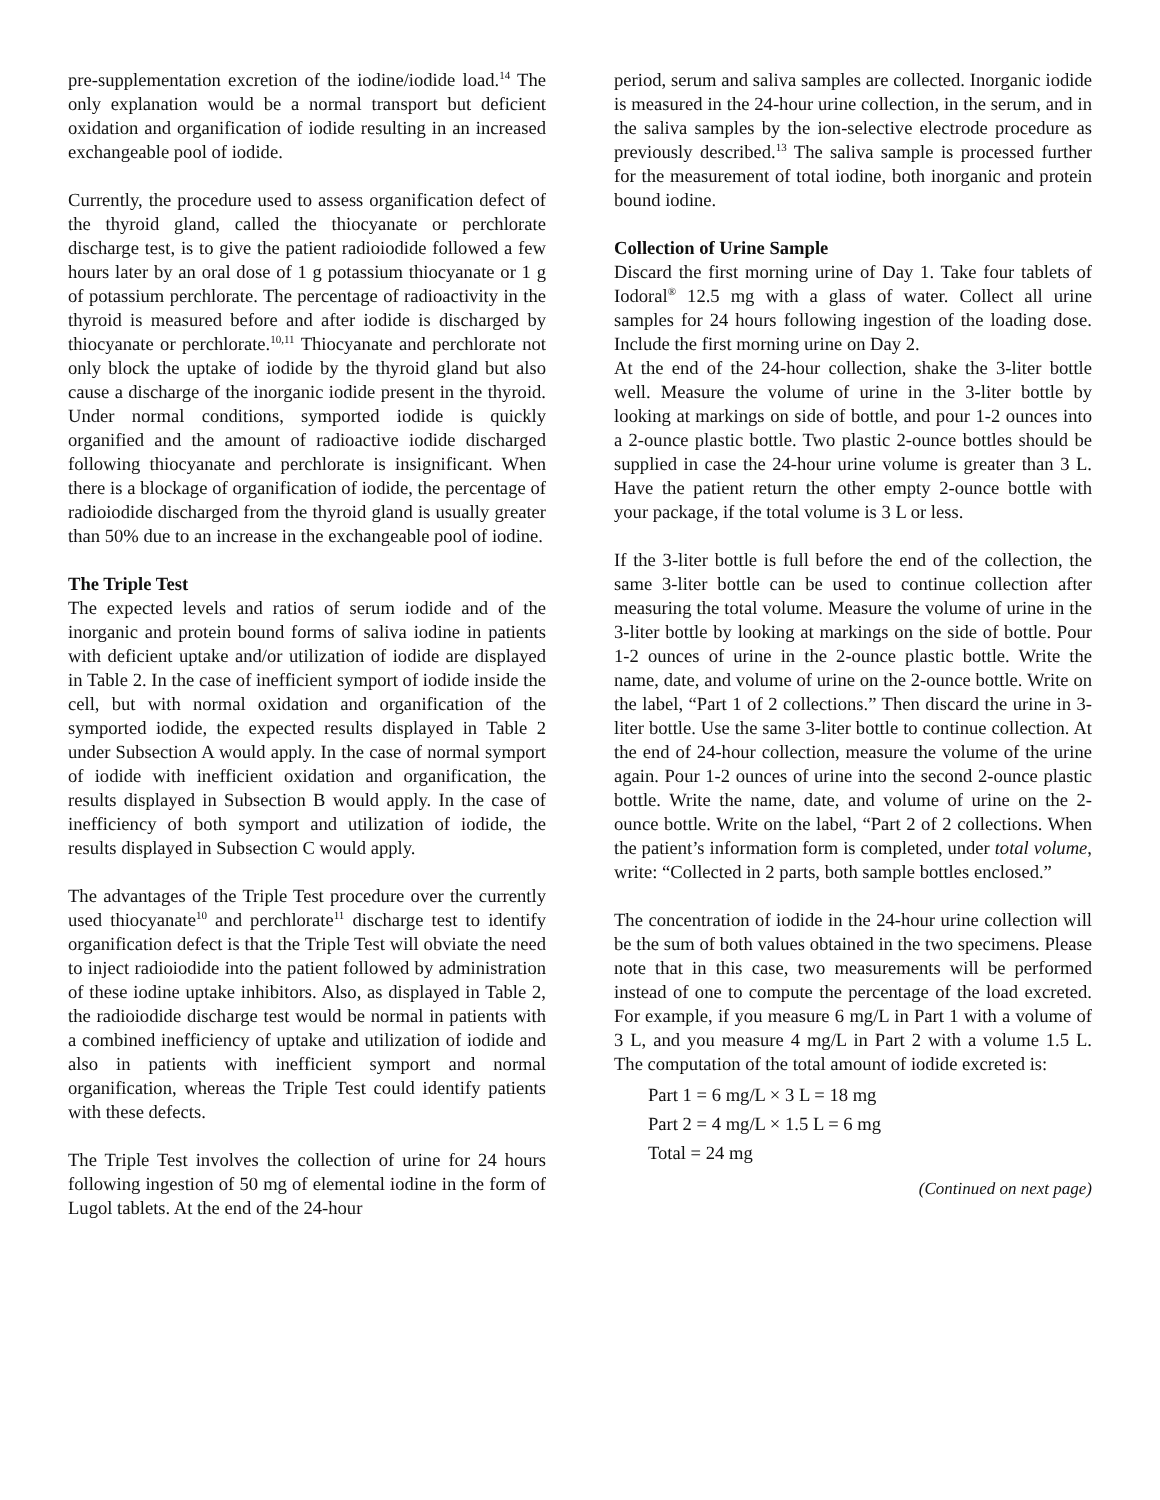pre-supplementation excretion of the iodine/iodide load.<sup>14</sup> The only explanation would be a normal transport but deficient oxidation and organification of iodide resulting in an increased exchangeable pool of iodide.
Currently, the procedure used to assess organification defect of the thyroid gland, called the thiocyanate or perchlorate discharge test, is to give the patient radioiodide followed a few hours later by an oral dose of 1 g potassium thiocyanate or 1 g of potassium perchlorate. The percentage of radioactivity in the thyroid is measured before and after iodide is discharged by thiocyanate or perchlorate.<sup>10,11</sup> Thiocyanate and perchlorate not only block the uptake of iodide by the thyroid gland but also cause a discharge of the inorganic iodide present in the thyroid. Under normal conditions, symported iodide is quickly organified and the amount of radioactive iodide discharged following thiocyanate and perchlorate is insignificant. When there is a blockage of organification of iodide, the percentage of radioiodide discharged from the thyroid gland is usually greater than 50% due to an increase in the exchangeable pool of iodine.
The Triple Test
The expected levels and ratios of serum iodide and of the inorganic and protein bound forms of saliva iodine in patients with deficient uptake and/or utilization of iodide are displayed in Table 2. In the case of inefficient symport of iodide inside the cell, but with normal oxidation and organification of the symported iodide, the expected results displayed in Table 2 under Subsection A would apply. In the case of normal symport of iodide with inefficient oxidation and organification, the results displayed in Subsection B would apply. In the case of inefficiency of both symport and utilization of iodide, the results displayed in Subsection C would apply.
The advantages of the Triple Test procedure over the currently used thiocyanate<sup>10</sup> and perchlorate<sup>11</sup> discharge test to identify organification defect is that the Triple Test will obviate the need to inject radioiodide into the patient followed by administration of these iodine uptake inhibitors. Also, as displayed in Table 2, the radioiodide discharge test would be normal in patients with a combined inefficiency of uptake and utilization of iodide and also in patients with inefficient symport and normal organification, whereas the Triple Test could identify patients with these defects.
The Triple Test involves the collection of urine for 24 hours following ingestion of 50 mg of elemental iodine in the form of Lugol tablets. At the end of the 24-hour
period, serum and saliva samples are collected. Inorganic iodide is measured in the 24-hour urine collection, in the serum, and in the saliva samples by the ion-selective electrode procedure as previously described.<sup>13</sup> The saliva sample is processed further for the measurement of total iodine, both inorganic and protein bound iodine.
Collection of Urine Sample
Discard the first morning urine of Day 1. Take four tablets of Iodoral<sup>®</sup> 12.5 mg with a glass of water. Collect all urine samples for 24 hours following ingestion of the loading dose. Include the first morning urine on Day 2.
At the end of the 24-hour collection, shake the 3-liter bottle well. Measure the volume of urine in the 3-liter bottle by looking at markings on side of bottle, and pour 1-2 ounces into a 2-ounce plastic bottle. Two plastic 2-ounce bottles should be supplied in case the 24-hour urine volume is greater than 3 L. Have the patient return the other empty 2-ounce bottle with your package, if the total volume is 3 L or less.
If the 3-liter bottle is full before the end of the collection, the same 3-liter bottle can be used to continue collection after measuring the total volume. Measure the volume of urine in the 3-liter bottle by looking at markings on the side of bottle. Pour 1-2 ounces of urine in the 2-ounce plastic bottle. Write the name, date, and volume of urine on the 2-ounce bottle. Write on the label, “Part 1 of 2 collections.” Then discard the urine in 3-liter bottle. Use the same 3-liter bottle to continue collection. At the end of 24-hour collection, measure the volume of the urine again. Pour 1-2 ounces of urine into the second 2-ounce plastic bottle. Write the name, date, and volume of urine on the 2-ounce bottle. Write on the label, “Part 2 of 2 collections. When the patient’s information form is completed, under total volume, write: “Collected in 2 parts, both sample bottles enclosed.”
The concentration of iodide in the 24-hour urine collection will be the sum of both values obtained in the two specimens. Please note that in this case, two measurements will be performed instead of one to compute the percentage of the load excreted. For example, if you measure 6 mg/L in Part 1 with a volume of 3 L, and you measure 4 mg/L in Part 2 with a volume 1.5 L. The computation of the total amount of iodide excreted is:
Part 1 = 6 mg/L × 3 L = 18 mg
Part 2 = 4 mg/L × 1.5 L = 6 mg
Total = 24 mg
(Continued on next page)